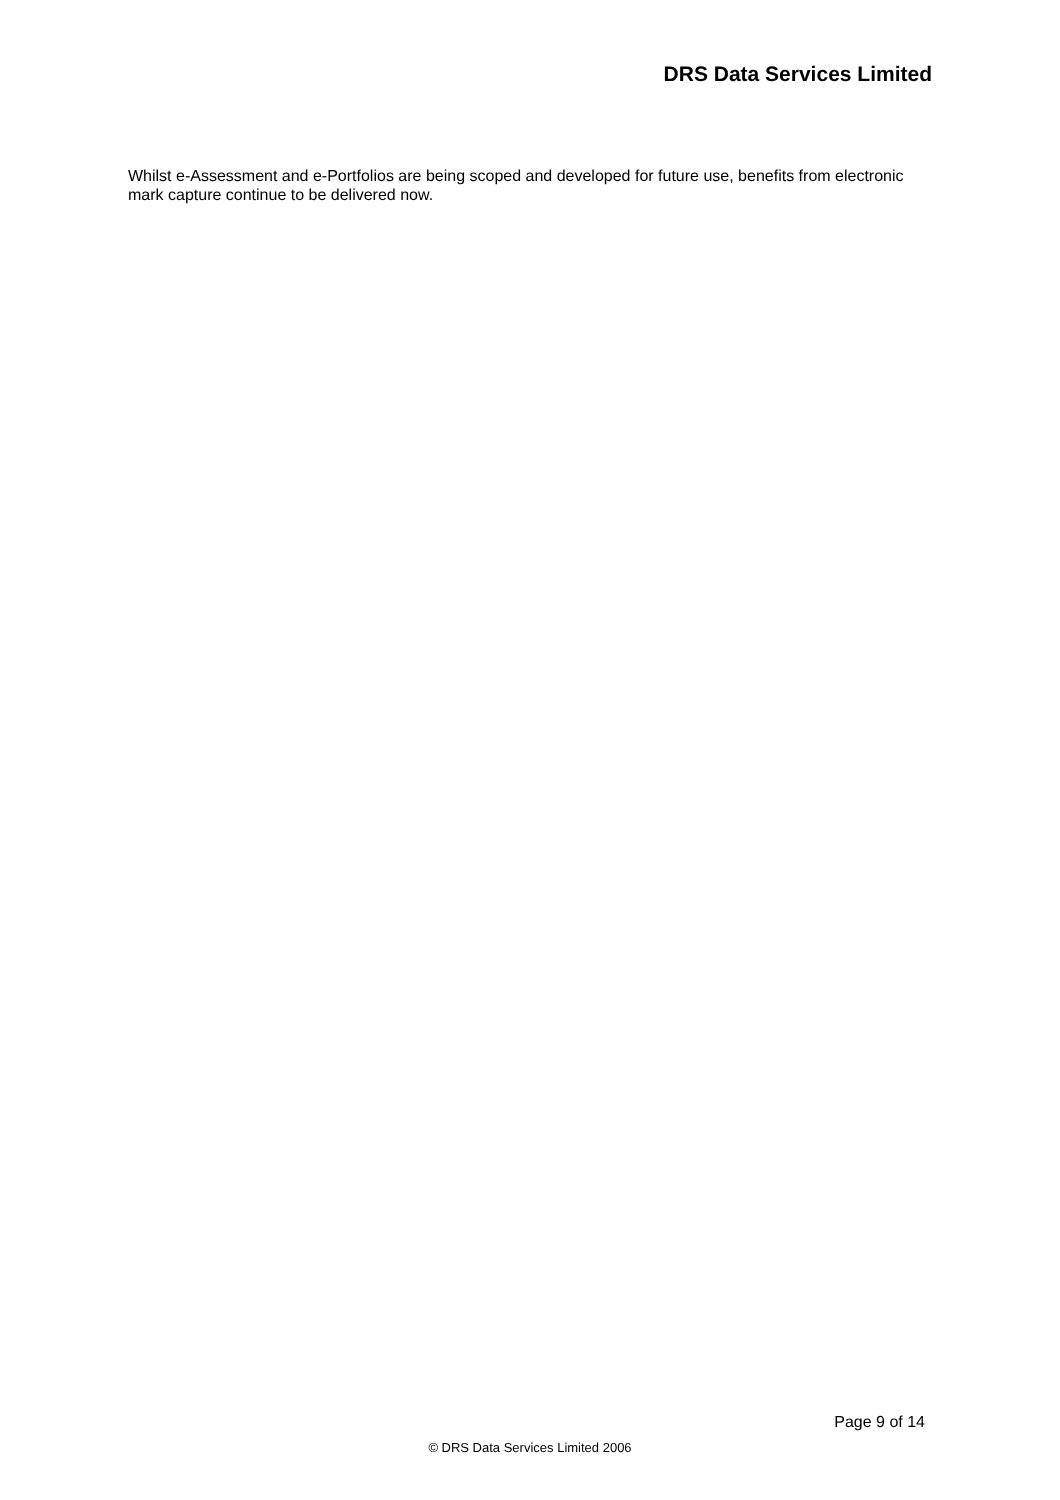DRS Data Services Limited
Whilst e-Assessment and e-Portfolios are being scoped and developed for future use, benefits from electronic mark capture continue to be delivered now.
Page 9 of 14
© DRS Data Services Limited 2006